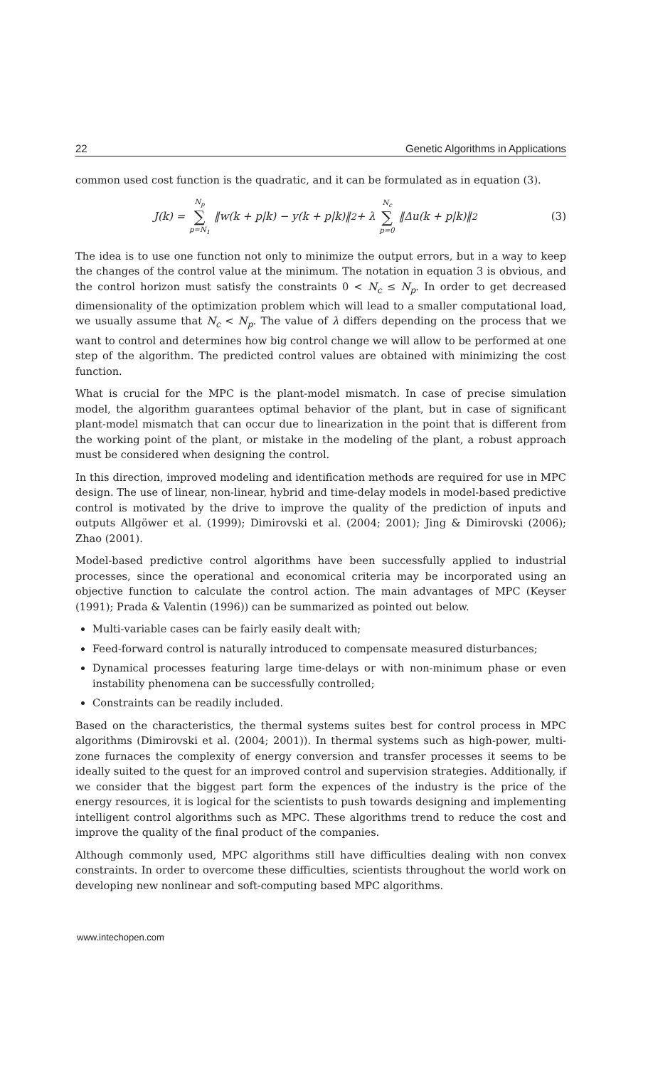22 Genetic Algorithms in Applications
common used cost function is the quadratic, and it can be formulated as in equation (3).
J(k) = N<sub>p</sub> ∑ p=N<sub>1</sub> ‖w(k + p|k) − y(k + p|k)‖<sup>2</sup> + λ N<sub>c</sub> ∑ p=0 ‖Δu(k + p|k)‖<sup>2</sup>
(3)
The idea is to use one function not only to minimize the output errors, but in a way to keep the changes of the control value at the minimum. The notation in equation 3 is obvious, and the control horizon must satisfy the constraints 0 < N<sub>c</sub> ≤ N<sub>p</sub>. In order to get decreased dimensionality of the optimization problem which will lead to a smaller computational load, we usually assume that N<sub>c</sub> < N<sub>p</sub>. The value of λ differs depending on the process that we want to control and determines how big control change we will allow to be performed at one step of the algorithm. The predicted control values are obtained with minimizing the cost function.
What is crucial for the MPC is the plant-model mismatch. In case of precise simulation model, the algorithm guarantees optimal behavior of the plant, but in case of significant plant-model mismatch that can occur due to linearization in the point that is different from the working point of the plant, or mistake in the modeling of the plant, a robust approach must be considered when designing the control.
In this direction, improved modeling and identification methods are required for use in MPC design. The use of linear, non-linear, hybrid and time-delay models in model-based predictive control is motivated by the drive to improve the quality of the prediction of inputs and outputs Allgöwer et al. (1999); Dimirovski et al. (2004; 2001); Jing & Dimirovski (2006); Zhao (2001).
Model-based predictive control algorithms have been successfully applied to industrial processes, since the operational and economical criteria may be incorporated using an objective function to calculate the control action. The main advantages of MPC (Keyser (1991); Prada & Valentin (1996)) can be summarized as pointed out below.
Multi-variable cases can be fairly easily dealt with;
Feed-forward control is naturally introduced to compensate measured disturbances;
Dynamical processes featuring large time-delays or with non-minimum phase or even instability phenomena can be successfully controlled;
Constraints can be readily included.
Based on the characteristics, the thermal systems suites best for control process in MPC algorithms (Dimirovski et al. (2004; 2001)). In thermal systems such as high-power, multi-zone furnaces the complexity of energy conversion and transfer processes it seems to be ideally suited to the quest for an improved control and supervision strategies. Additionally, if we consider that the biggest part form the expences of the industry is the price of the energy resources, it is logical for the scientists to push towards designing and implementing intelligent control algorithms such as MPC. These algorithms trend to reduce the cost and improve the quality of the final product of the companies.
Although commonly used, MPC algorithms still have difficulties dealing with non convex constraints. In order to overcome these difficulties, scientists throughout the world work on developing new nonlinear and soft-computing based MPC algorithms.
www.intechopen.com